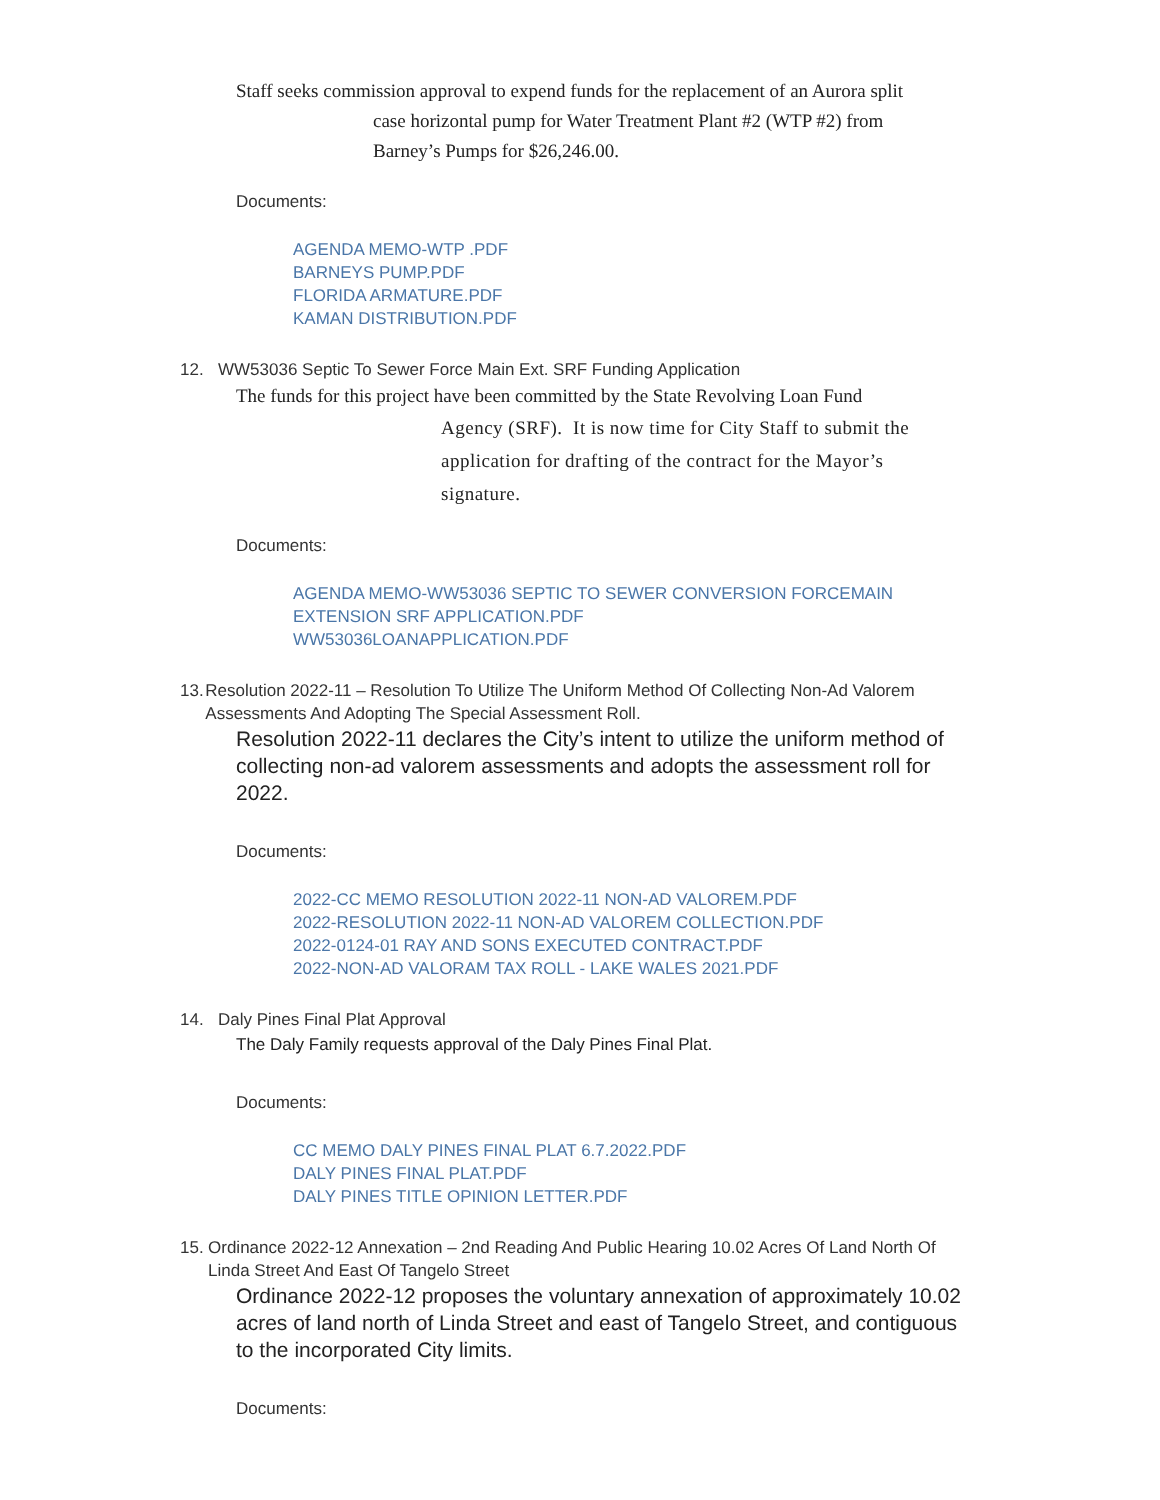Staff seeks commission approval to expend funds for the replacement of an Aurora split
case horizontal pump for Water Treatment Plant #2 (WTP #2) from
Barney’s Pumps for $26,246.00.
Documents:
AGENDA MEMO-WTP .PDF
BARNEYS PUMP.PDF
FLORIDA ARMATURE.PDF
KAMAN DISTRIBUTION.PDF
12. WW53036 Septic To Sewer Force Main Ext. SRF Funding Application
The funds for this project have been committed by the State Revolving Loan Fund
Agency (SRF). It is now time for City Staff to submit the
application for drafting of the contract for the Mayor’s
signature.
Documents:
AGENDA MEMO-WW53036 SEPTIC TO SEWER CONVERSION FORCEMAIN
EXTENSION SRF APPLICATION.PDF
WW53036LOANAPPLICATION.PDF
13. Resolution 2022-11 – Resolution To Utilize The Uniform Method Of Collecting Non-Ad Valorem Assessments And Adopting The Special Assessment Roll.
Resolution 2022-11 declares the City’s intent to utilize the uniform method of collecting non-ad valorem assessments and adopts the assessment roll for 2022.
Documents:
2022-CC MEMO RESOLUTION 2022-11 NON-AD VALOREM.PDF
2022-RESOLUTION 2022-11 NON-AD VALOREM COLLECTION.PDF
2022-0124-01 RAY AND SONS EXECUTED CONTRACT.PDF
2022-NON-AD VALORAM TAX ROLL - LAKE WALES 2021.PDF
14. Daly Pines Final Plat Approval
The Daly Family requests approval of the Daly Pines Final Plat.
Documents:
CC MEMO DALY PINES FINAL PLAT 6.7.2022.PDF
DALY PINES FINAL PLAT.PDF
DALY PINES TITLE OPINION LETTER.PDF
15. Ordinance 2022-12 Annexation – 2nd Reading And Public Hearing 10.02 Acres Of Land North Of Linda Street And East Of Tangelo Street
Ordinance 2022-12 proposes the voluntary annexation of approximately 10.02 acres of land north of Linda Street and east of Tangelo Street, and contiguous to the incorporated City limits.
Documents: